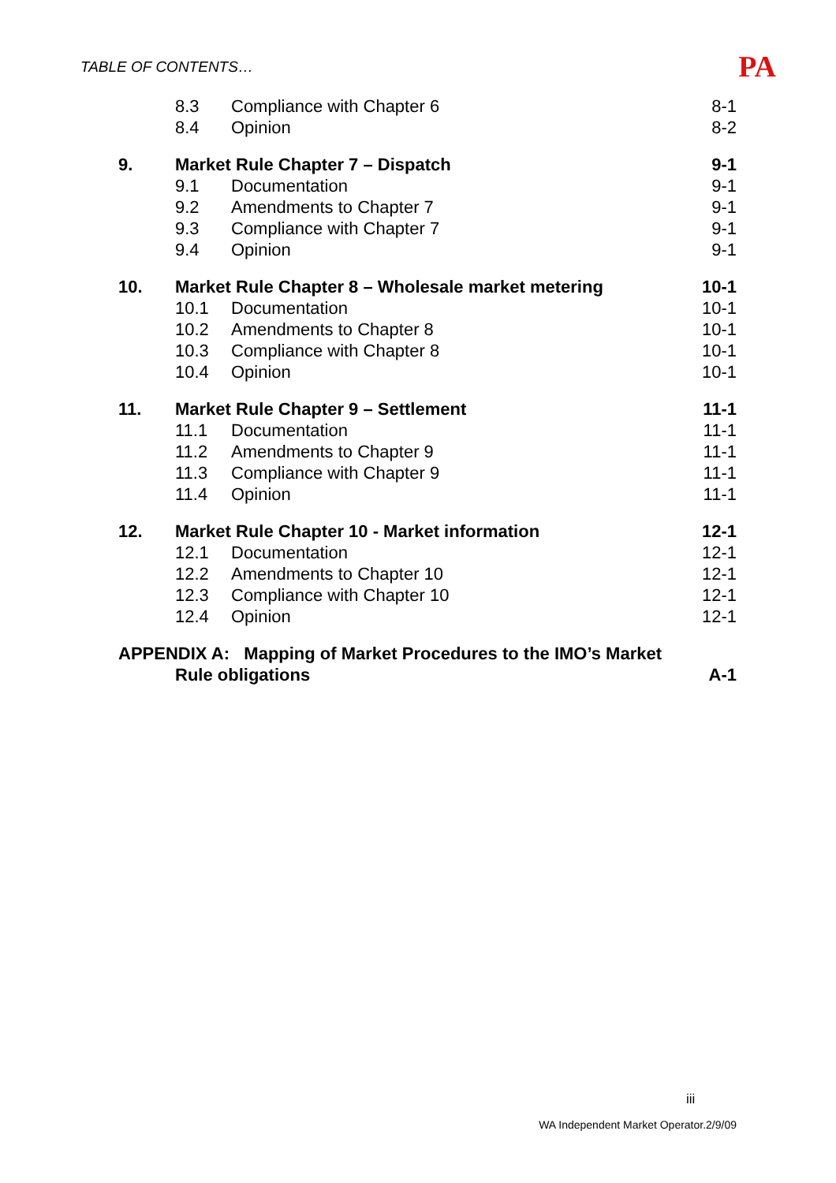TABLE OF CONTENTS…
PA
| | 8.3 | Compliance with Chapter 6 | 8-1 |
| | 8.4 | Opinion | 8-2 |
| 9. | Market Rule Chapter 7 – Dispatch | | 9-1 |
| | 9.1 | Documentation | 9-1 |
| | 9.2 | Amendments to Chapter 7 | 9-1 |
| | 9.3 | Compliance with Chapter 7 | 9-1 |
| | 9.4 | Opinion | 9-1 |
| 10. | Market Rule Chapter 8 – Wholesale market metering | | 10-1 |
| | 10.1 | Documentation | 10-1 |
| | 10.2 | Amendments to Chapter 8 | 10-1 |
| | 10.3 | Compliance with Chapter 8 | 10-1 |
| | 10.4 | Opinion | 10-1 |
| 11. | Market Rule Chapter 9 – Settlement | | 11-1 |
| | 11.1 | Documentation | 11-1 |
| | 11.2 | Amendments to Chapter 9 | 11-1 |
| | 11.3 | Compliance with Chapter 9 | 11-1 |
| | 11.4 | Opinion | 11-1 |
| 12. | Market Rule Chapter 10 - Market information | | 12-1 |
| | 12.1 | Documentation | 12-1 |
| | 12.2 | Amendments to Chapter 10 | 12-1 |
| | 12.3 | Compliance with Chapter 10 | 12-1 |
| | 12.4 | Opinion | 12-1 |
| APPENDIX A: Mapping of Market Procedures to the IMO’s Market | | | |
| | Rule obligations | | A-1 |
iii
WA Independent Market Operator.2/9/09